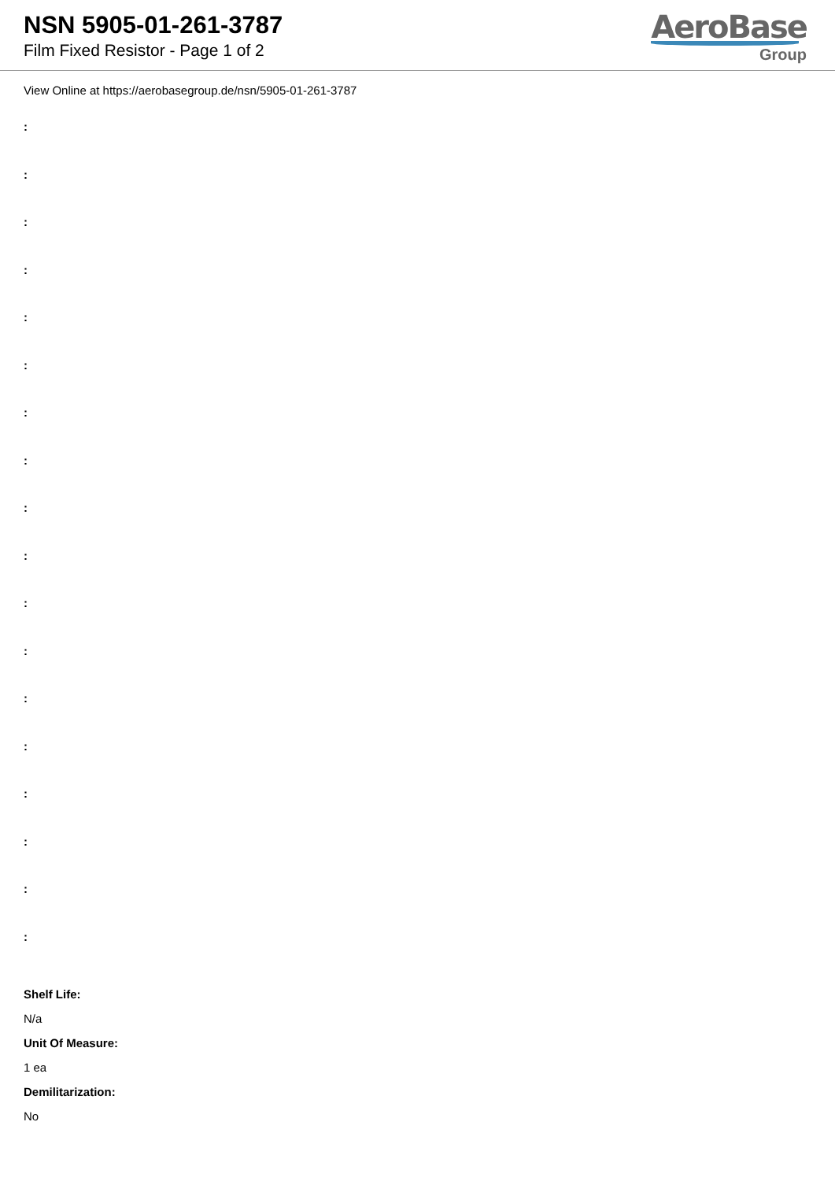NSN 5905-01-261-3787
Film Fixed Resistor - Page 1 of 2
AeroBase
Group
View Online at https://aerobasegroup.de/nsn/5905-01-261-3787
:
:
:
:
:
:
:
:
:
:
:
:
:
:
:
:
:
:
Shelf Life:
N/a
Unit Of Measure:
1 ea
Demilitarization:
No